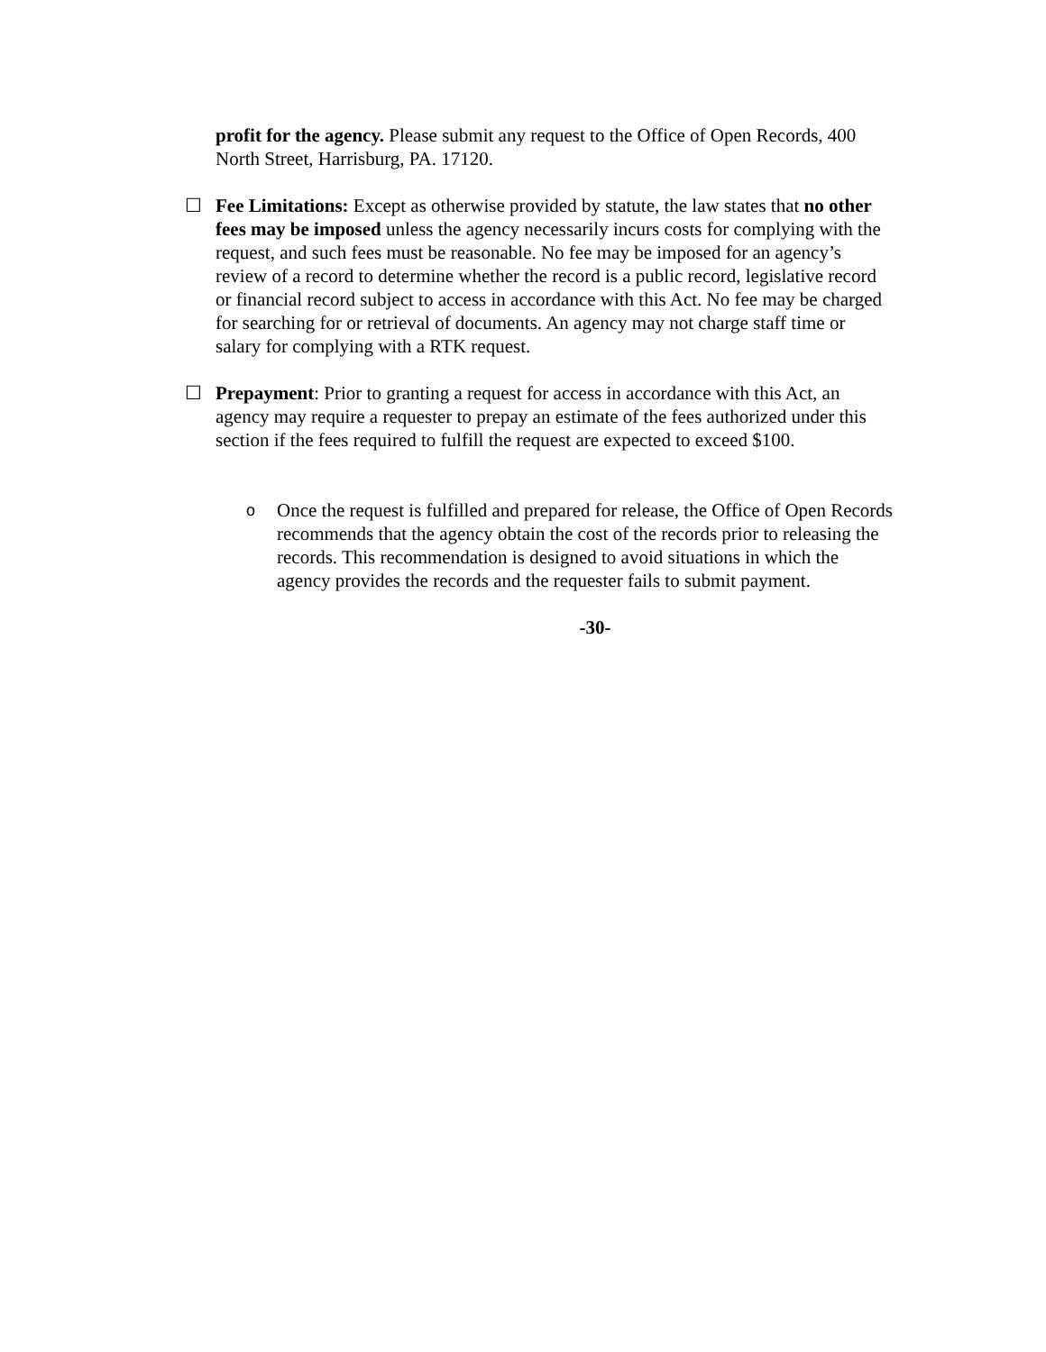profit for the agency. Please submit any request to the Office of Open Records, 400 North Street, Harrisburg, PA. 17120.
☐ Fee Limitations: Except as otherwise provided by statute, the law states that no other fees may be imposed unless the agency necessarily incurs costs for complying with the request, and such fees must be reasonable. No fee may be imposed for an agency’s review of a record to determine whether the record is a public record, legislative record or financial record subject to access in accordance with this Act. No fee may be charged for searching for or retrieval of documents. An agency may not charge staff time or salary for complying with a RTK request.
☐ Prepayment: Prior to granting a request for access in accordance with this Act, an agency may require a requester to prepay an estimate of the fees authorized under this section if the fees required to fulfill the request are expected to exceed $100.
o
Once the request is fulfilled and prepared for release, the Office of Open Records recommends that the agency obtain the cost of the records prior to releasing the records. This recommendation is designed to avoid situations in which the agency provides the records and the requester fails to submit payment.
-30-